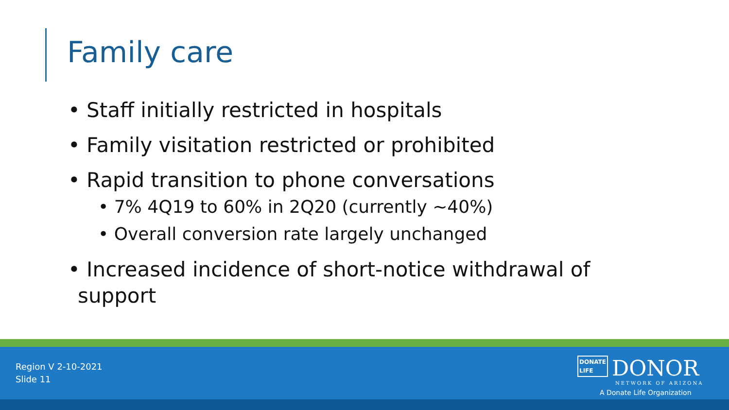Family care
• Staff initially restricted in hospitals
• Family visitation restricted or prohibited
• Rapid transition to phone conversations
• 7% 4Q19 to 60% in 2Q20 (currently ~40%)
• Overall conversion rate largely unchanged
• Increased incidence of short-notice withdrawal of support
Region V 2-10-2021
Slide 11
DONATE
LIFE DONOR
NETWORK OF ARIZONA
A Donate Life Organization